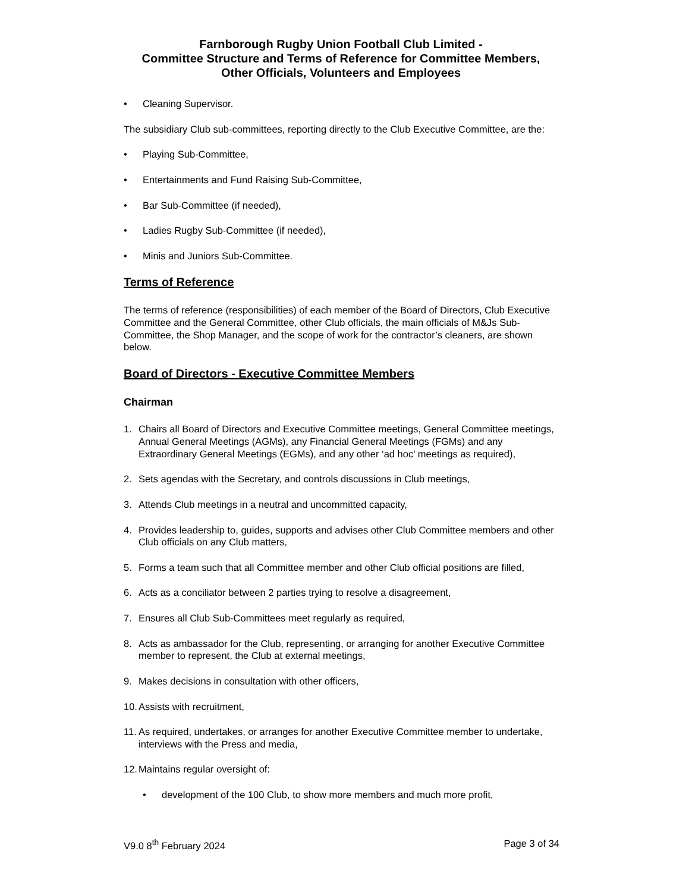Farnborough Rugby Union Football Club Limited -
Committee Structure and Terms of Reference for Committee Members,
Other Officials, Volunteers and Employees
• Cleaning Supervisor.
The subsidiary Club sub-committees, reporting directly to the Club Executive Committee, are the:
• Playing Sub-Committee,
• Entertainments and Fund Raising Sub-Committee,
• Bar Sub-Committee (if needed),
• Ladies Rugby Sub-Committee (if needed),
• Minis and Juniors Sub-Committee.
Terms of Reference
The terms of reference (responsibilities) of each member of the Board of Directors, Club Executive Committee and the General Committee, other Club officials, the main officials of M&Js Sub-Committee, the Shop Manager, and the scope of work for the contractor’s cleaners, are shown below.
Board of Directors - Executive Committee Members
Chairman
1. Chairs all Board of Directors and Executive Committee meetings, General Committee meetings, Annual General Meetings (AGMs), any Financial General Meetings (FGMs) and any Extraordinary General Meetings (EGMs), and any other ‘ad hoc’ meetings as required),
2. Sets agendas with the Secretary, and controls discussions in Club meetings,
3. Attends Club meetings in a neutral and uncommitted capacity,
4. Provides leadership to, guides, supports and advises other Club Committee members and other Club officials on any Club matters,
5. Forms a team such that all Committee member and other Club official positions are filled,
6. Acts as a conciliator between 2 parties trying to resolve a disagreement,
7. Ensures all Club Sub-Committees meet regularly as required,
8. Acts as ambassador for the Club, representing, or arranging for another Executive Committee member to represent, the Club at external meetings,
9. Makes decisions in consultation with other officers,
10. Assists with recruitment,
11. As required, undertakes, or arranges for another Executive Committee member to undertake, interviews with the Press and media,
12. Maintains regular oversight of:
• development of the 100 Club, to show more members and much more profit,
V9.0 8<sup>th</sup> February 2024 Page 3 of 34